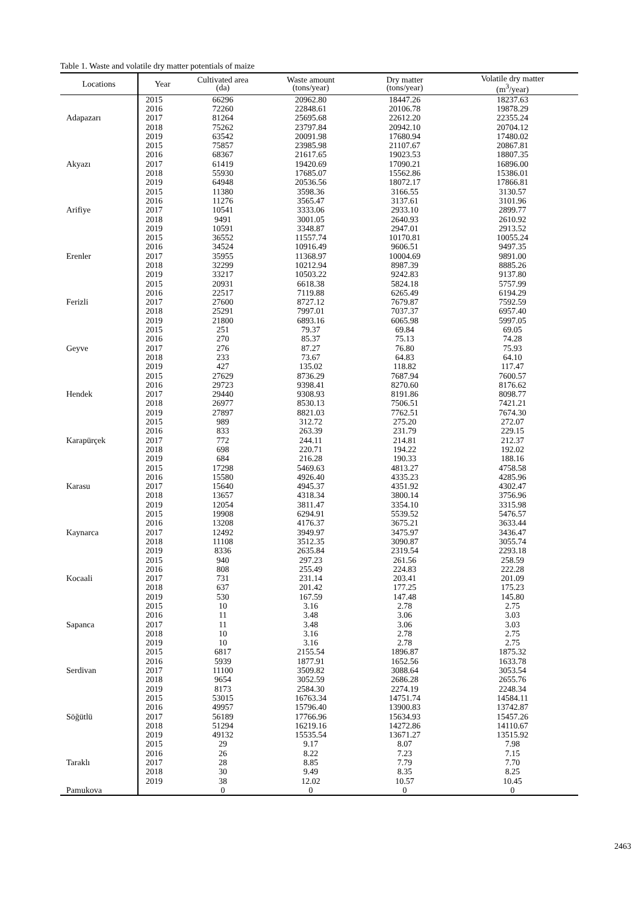Table 1. Waste and volatile dry matter potentials of maize
| Locations | Year | Cultivated area (da) | Waste amount (tons/year) | Dry matter (tons/year) | Volatile dry matter (m<sup>3</sup>/year) |
| --- | --- | --- | --- | --- | --- |
| Adapazarı | 2015 | 66296 | 20962.80 | 18447.26 | 18237.63 |
| | 2016 | 72260 | 22848.61 | 20106.78 | 19878.29 |
| | 2017 | 81264 | 25695.68 | 22612.20 | 22355.24 |
| | 2018 | 75262 | 23797.84 | 20942.10 | 20704.12 |
| | 2019 | 63542 | 20091.98 | 17680.94 | 17480.02 |
| Akyazı | 2015 | 75857 | 23985.98 | 21107.67 | 20867.81 |
| | 2016 | 68367 | 21617.65 | 19023.53 | 18807.35 |
| | 2017 | 61419 | 19420.69 | 17090.21 | 16896.00 |
| | 2018 | 55930 | 17685.07 | 15562.86 | 15386.01 |
| | 2019 | 64948 | 20536.56 | 18072.17 | 17866.81 |
| Arifiye | 2015 | 11380 | 3598.36 | 3166.55 | 3130.57 |
| | 2016 | 11276 | 3565.47 | 3137.61 | 3101.96 |
| | 2017 | 10541 | 3333.06 | 2933.10 | 2899.77 |
| | 2018 | 9491 | 3001.05 | 2640.93 | 2610.92 |
| | 2019 | 10591 | 3348.87 | 2947.01 | 2913.52 |
| Erenler | 2015 | 36552 | 11557.74 | 10170.81 | 10055.24 |
| | 2016 | 34524 | 10916.49 | 9606.51 | 9497.35 |
| | 2017 | 35955 | 11368.97 | 10004.69 | 9891.00 |
| | 2018 | 32299 | 10212.94 | 8987.39 | 8885.26 |
| | 2019 | 33217 | 10503.22 | 9242.83 | 9137.80 |
| Ferizli | 2015 | 20931 | 6618.38 | 5824.18 | 5757.99 |
| | 2016 | 22517 | 7119.88 | 6265.49 | 6194.29 |
| | 2017 | 27600 | 8727.12 | 7679.87 | 7592.59 |
| | 2018 | 25291 | 7997.01 | 7037.37 | 6957.40 |
| | 2019 | 21800 | 6893.16 | 6065.98 | 5997.05 |
| Geyve | 2015 | 251 | 79.37 | 69.84 | 69.05 |
| | 2016 | 270 | 85.37 | 75.13 | 74.28 |
| | 2017 | 276 | 87.27 | 76.80 | 75.93 |
| | 2018 | 233 | 73.67 | 64.83 | 64.10 |
| | 2019 | 427 | 135.02 | 118.82 | 117.47 |
| Hendek | 2015 | 27629 | 8736.29 | 7687.94 | 7600.57 |
| | 2016 | 29723 | 9398.41 | 8270.60 | 8176.62 |
| | 2017 | 29440 | 9308.93 | 8191.86 | 8098.77 |
| | 2018 | 26977 | 8530.13 | 7506.51 | 7421.21 |
| | 2019 | 27897 | 8821.03 | 7762.51 | 7674.30 |
| Karapürçek | 2015 | 989 | 312.72 | 275.20 | 272.07 |
| | 2016 | 833 | 263.39 | 231.79 | 229.15 |
| | 2017 | 772 | 244.11 | 214.81 | 212.37 |
| | 2018 | 698 | 220.71 | 194.22 | 192.02 |
| | 2019 | 684 | 216.28 | 190.33 | 188.16 |
| Karasu | 2015 | 17298 | 5469.63 | 4813.27 | 4758.58 |
| | 2016 | 15580 | 4926.40 | 4335.23 | 4285.96 |
| | 2017 | 15640 | 4945.37 | 4351.92 | 4302.47 |
| | 2018 | 13657 | 4318.34 | 3800.14 | 3756.96 |
| | 2019 | 12054 | 3811.47 | 3354.10 | 3315.98 |
| Kaynarca | 2015 | 19908 | 6294.91 | 5539.52 | 5476.57 |
| | 2016 | 13208 | 4176.37 | 3675.21 | 3633.44 |
| | 2017 | 12492 | 3949.97 | 3475.97 | 3436.47 |
| | 2018 | 11108 | 3512.35 | 3090.87 | 3055.74 |
| | 2019 | 8336 | 2635.84 | 2319.54 | 2293.18 |
| Kocaali | 2015 | 940 | 297.23 | 261.56 | 258.59 |
| | 2016 | 808 | 255.49 | 224.83 | 222.28 |
| | 2017 | 731 | 231.14 | 203.41 | 201.09 |
| | 2018 | 637 | 201.42 | 177.25 | 175.23 |
| | 2019 | 530 | 167.59 | 147.48 | 145.80 |
| Sapanca | 2015 | 10 | 3.16 | 2.78 | 2.75 |
| | 2016 | 11 | 3.48 | 3.06 | 3.03 |
| | 2017 | 11 | 3.48 | 3.06 | 3.03 |
| | 2018 | 10 | 3.16 | 2.78 | 2.75 |
| | 2019 | 10 | 3.16 | 2.78 | 2.75 |
| Serdivan | 2015 | 6817 | 2155.54 | 1896.87 | 1875.32 |
| | 2016 | 5939 | 1877.91 | 1652.56 | 1633.78 |
| | 2017 | 11100 | 3509.82 | 3088.64 | 3053.54 |
| | 2018 | 9654 | 3052.59 | 2686.28 | 2655.76 |
| | 2019 | 8173 | 2584.30 | 2274.19 | 2248.34 |
| Söğütlü | 2015 | 53015 | 16763.34 | 14751.74 | 14584.11 |
| | 2016 | 49957 | 15796.40 | 13900.83 | 13742.87 |
| | 2017 | 56189 | 17766.96 | 15634.93 | 15457.26 |
| | 2018 | 51294 | 16219.16 | 14272.86 | 14110.67 |
| | 2019 | 49132 | 15535.54 | 13671.27 | 13515.92 |
| Taraklı | 2015 | 29 | 9.17 | 8.07 | 7.98 |
| | 2016 | 26 | 8.22 | 7.23 | 7.15 |
| | 2017 | 28 | 8.85 | 7.79 | 7.70 |
| | 2018 | 30 | 9.49 | 8.35 | 8.25 |
| | 2019 | 38 | 12.02 | 10.57 | 10.45 |
| Pamukova | | 0 | 0 | 0 | 0 |
2463